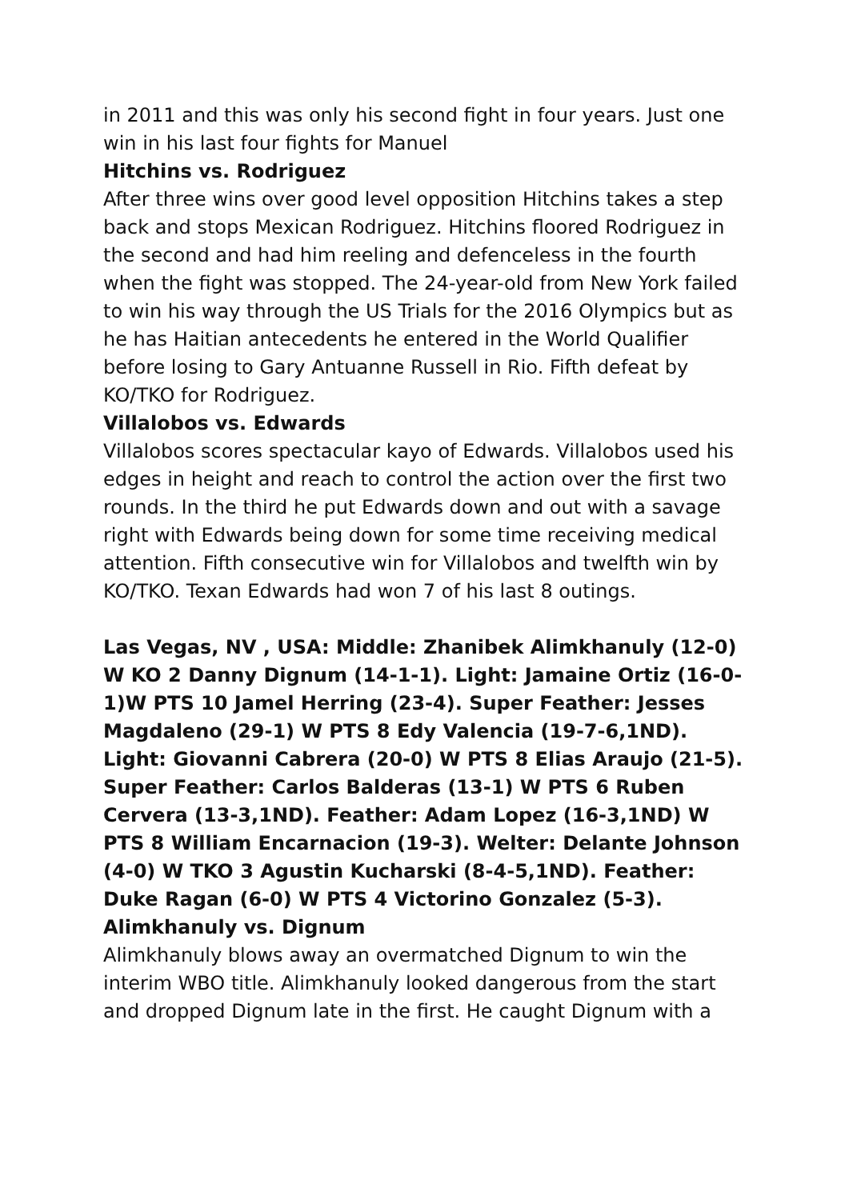in 2011 and this was only his second fight in four years. Just one win in his last four fights for Manuel
Hitchins vs. Rodriguez
After three wins over good level opposition Hitchins takes a step back and stops Mexican Rodriguez. Hitchins floored Rodriguez in the second and had him reeling and defenceless in the fourth when the fight was stopped. The 24-year-old from New York failed to win his way through the US Trials for the 2016 Olympics but as he has Haitian antecedents he entered in the World Qualifier before losing to Gary Antuanne Russell in Rio. Fifth defeat by KO/TKO for Rodriguez.
Villalobos vs. Edwards
Villalobos scores spectacular kayo of Edwards. Villalobos used his edges in height and reach to control the action over the first two rounds. In the third he put Edwards down and out with a savage right with Edwards being down for some time receiving medical attention. Fifth consecutive win for Villalobos and twelfth win by KO/TKO. Texan Edwards had won 7 of his last 8 outings.
Las Vegas, NV , USA: Middle: Zhanibek Alimkhanuly (12-0) W KO 2 Danny Dignum (14-1-1). Light: Jamaine Ortiz (16-0-1)W PTS 10 Jamel Herring (23-4). Super Feather: Jesses Magdaleno (29-1) W PTS 8 Edy Valencia (19-7-6,1ND). Light: Giovanni Cabrera (20-0) W PTS 8 Elias Araujo (21-5). Super Feather: Carlos Balderas (13-1) W PTS 6 Ruben Cervera (13-3,1ND). Feather: Adam Lopez (16-3,1ND) W PTS 8 William Encarnacion (19-3). Welter: Delante Johnson (4-0) W TKO 3 Agustin Kucharski (8-4-5,1ND). Feather: Duke Ragan (6-0) W PTS 4 Victorino Gonzalez (5-3).
Alimkhanuly vs. Dignum
Alimkhanuly blows away an overmatched Dignum to win the interim WBO title. Alimkhanuly looked dangerous from the start and dropped Dignum late in the first. He caught Dignum with a